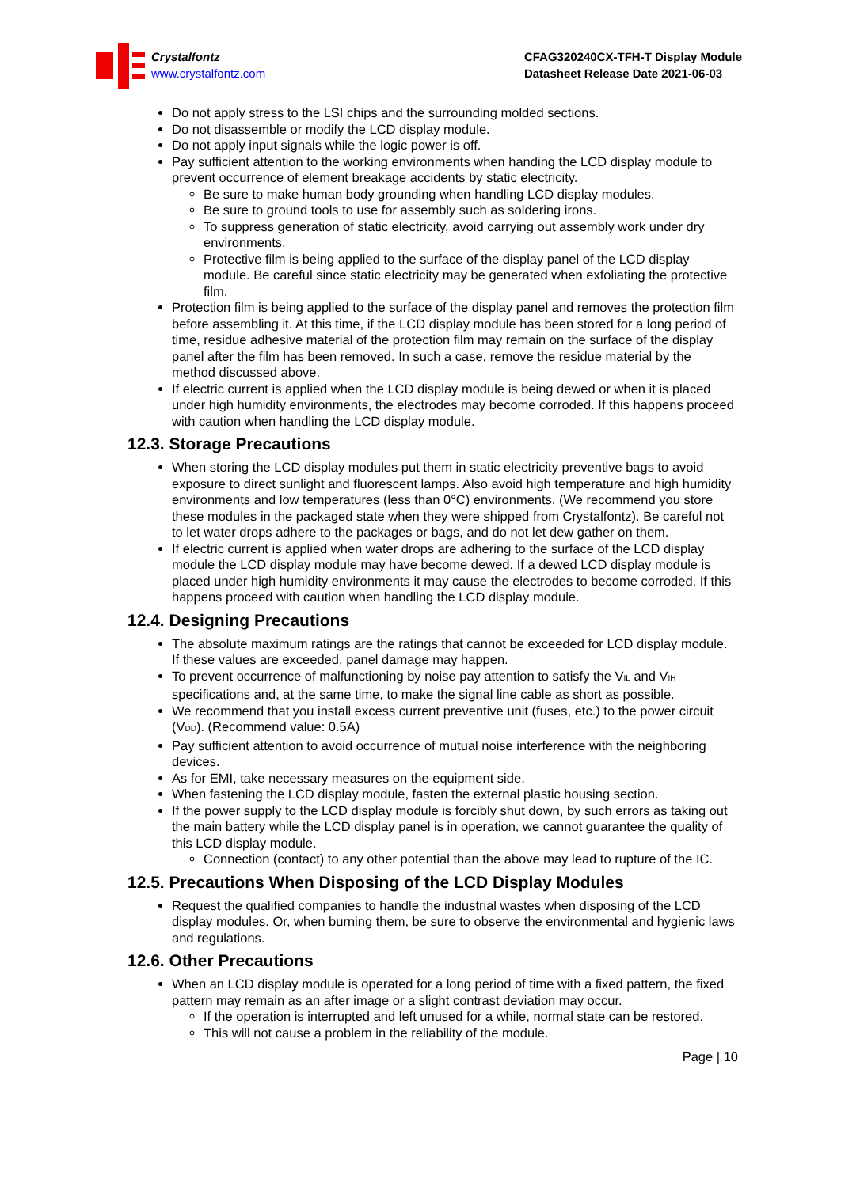Crystalfontz
www.crystalfontz.com
CFAG320240CX-TFH-T Display Module
Datasheet Release Date 2021-06-03
Do not apply stress to the LSI chips and the surrounding molded sections.
Do not disassemble or modify the LCD display module.
Do not apply input signals while the logic power is off.
Pay sufficient attention to the working environments when handing the LCD display module to prevent occurrence of element breakage accidents by static electricity.
Be sure to make human body grounding when handling LCD display modules.
Be sure to ground tools to use for assembly such as soldering irons.
To suppress generation of static electricity, avoid carrying out assembly work under dry environments.
Protective film is being applied to the surface of the display panel of the LCD display module. Be careful since static electricity may be generated when exfoliating the protective film.
Protection film is being applied to the surface of the display panel and removes the protection film before assembling it. At this time, if the LCD display module has been stored for a long period of time, residue adhesive material of the protection film may remain on the surface of the display panel after the film has been removed. In such a case, remove the residue material by the method discussed above.
If electric current is applied when the LCD display module is being dewed or when it is placed under high humidity environments, the electrodes may become corroded. If this happens proceed with caution when handling the LCD display module.
12.3. Storage Precautions
When storing the LCD display modules put them in static electricity preventive bags to avoid exposure to direct sunlight and fluorescent lamps. Also avoid high temperature and high humidity environments and low temperatures (less than 0°C) environments. (We recommend you store these modules in the packaged state when they were shipped from Crystalfontz). Be careful not to let water drops adhere to the packages or bags, and do not let dew gather on them.
If electric current is applied when water drops are adhering to the surface of the LCD display module the LCD display module may have become dewed. If a dewed LCD display module is placed under high humidity environments it may cause the electrodes to become corroded. If this happens proceed with caution when handling the LCD display module.
12.4. Designing Precautions
The absolute maximum ratings are the ratings that cannot be exceeded for LCD display module. If these values are exceeded, panel damage may happen.
To prevent occurrence of malfunctioning by noise pay attention to satisfy the V<sub>IL</sub> and V<sub>IH</sub> specifications and, at the same time, to make the signal line cable as short as possible.
We recommend that you install excess current preventive unit (fuses, etc.) to the power circuit (V<sub>DD</sub>). (Recommend value: 0.5A)
Pay sufficient attention to avoid occurrence of mutual noise interference with the neighboring devices.
As for EMI, take necessary measures on the equipment side.
When fastening the LCD display module, fasten the external plastic housing section.
If the power supply to the LCD display module is forcibly shut down, by such errors as taking out the main battery while the LCD display panel is in operation, we cannot guarantee the quality of this LCD display module.
Connection (contact) to any other potential than the above may lead to rupture of the IC.
12.5. Precautions When Disposing of the LCD Display Modules
Request the qualified companies to handle the industrial wastes when disposing of the LCD display modules. Or, when burning them, be sure to observe the environmental and hygienic laws and regulations.
12.6. Other Precautions
When an LCD display module is operated for a long period of time with a fixed pattern, the fixed pattern may remain as an after image or a slight contrast deviation may occur.
If the operation is interrupted and left unused for a while, normal state can be restored.
This will not cause a problem in the reliability of the module.
Page | 10